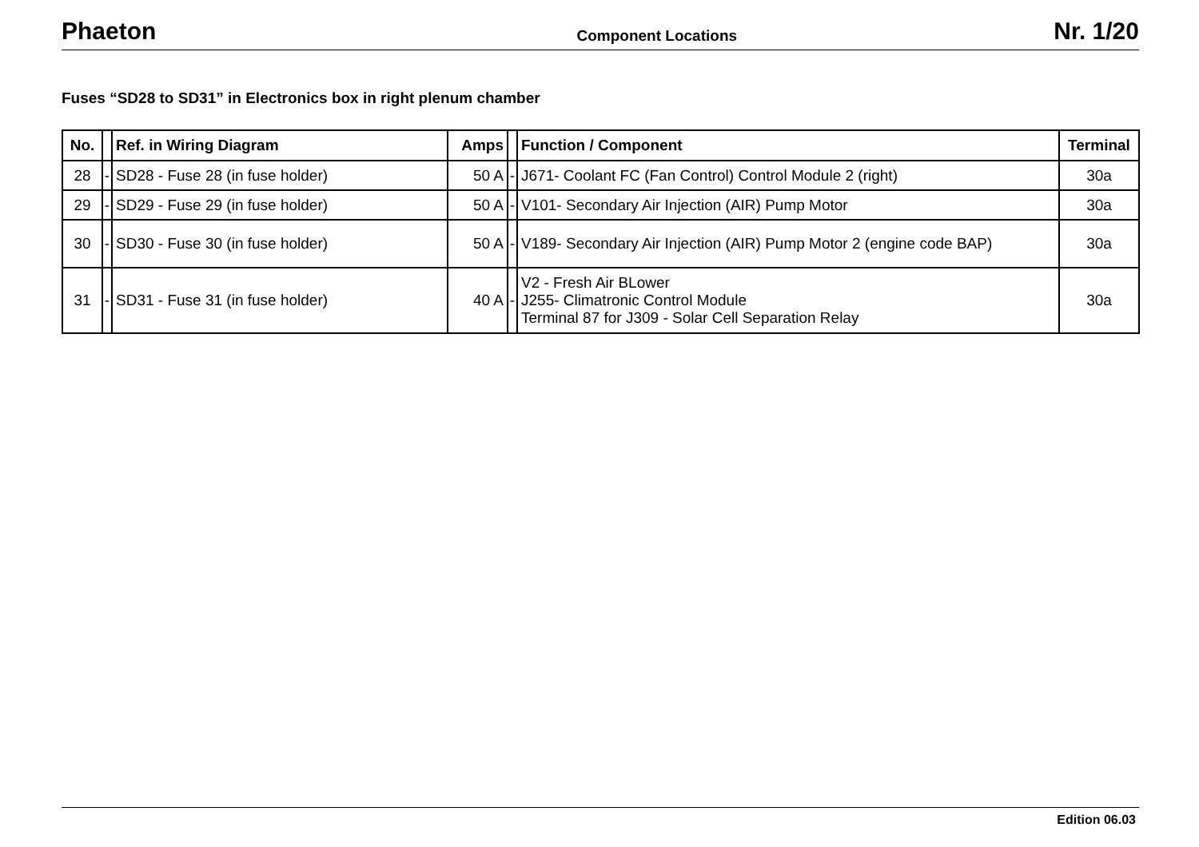Phaeton Component Locations Nr. 1/20
Fuses “SD28 to SD31” in Electronics box in right plenum chamber
| No. | | Ref. in Wiring Diagram | Amps | | Function / Component | Terminal |
| --- | --- | --- | --- | --- | --- | --- |
| 28 | - | SD28 - Fuse 28 (in fuse holder) | 50 A | - | J671- Coolant FC (Fan Control) Control Module 2 (right) | 30a |
| 29 | - | SD29 - Fuse 29 (in fuse holder) | 50 A | - | V101- Secondary Air Injection (AIR) Pump Motor | 30a |
| 30 | - | SD30 - Fuse 30 (in fuse holder) | 50 A | - | V189- Secondary Air Injection (AIR) Pump Motor 2 (engine code BAP) | 30a |
| 31 | - | SD31 - Fuse 31 (in fuse holder) | 40 A | - | V2 - Fresh Air BLower J255- Climatronic Control Module Terminal 87 for J309 - Solar Cell Separation Relay | 30a |
Edition 06.03